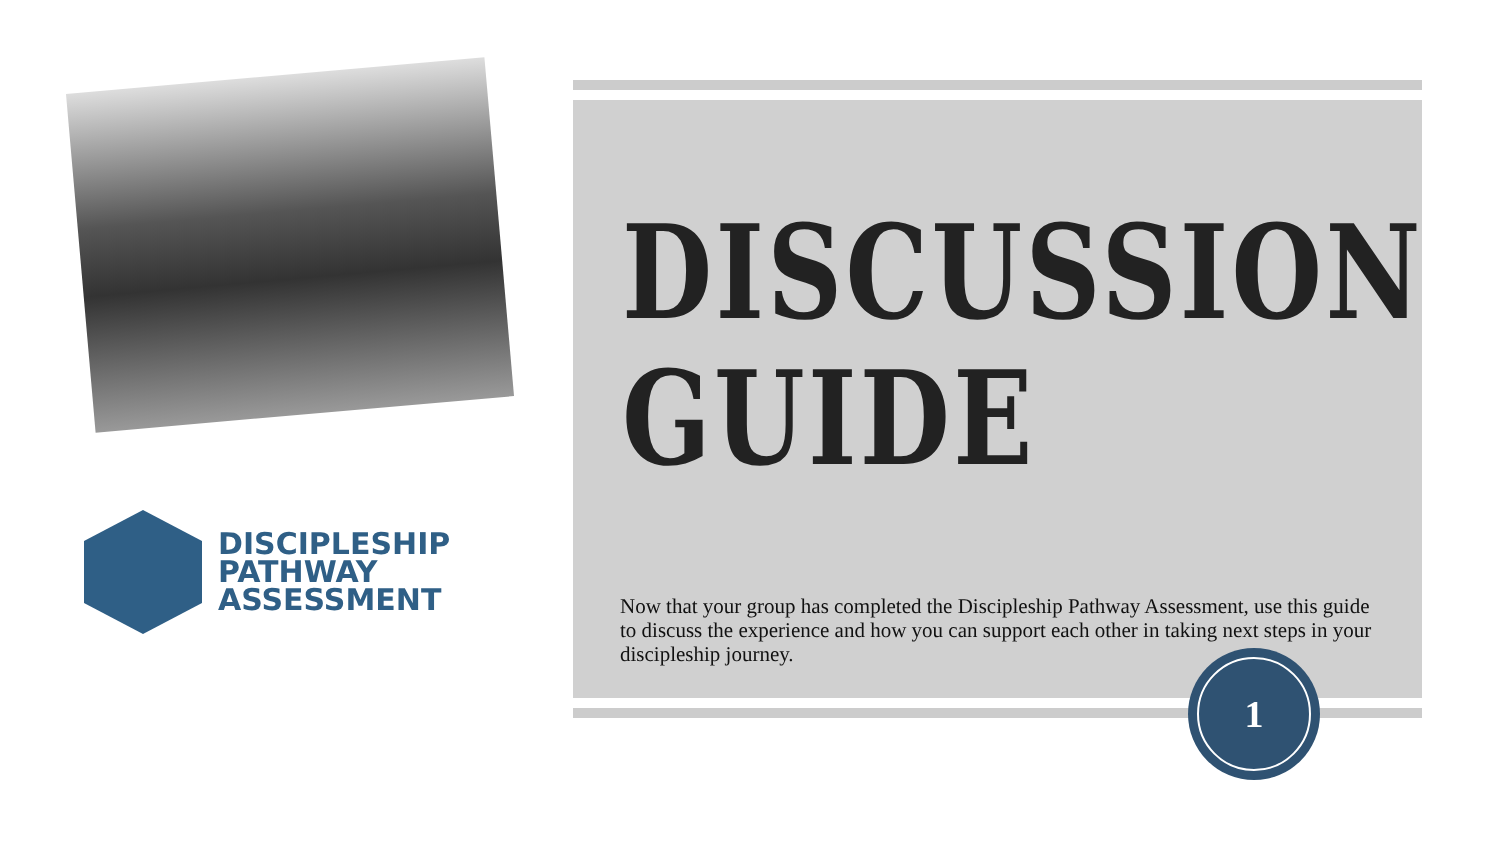DISCIPLESHIP
PATHWAY
ASSESSMENT
DISCUSSION
GUIDE
Now that your group has completed the Discipleship Pathway Assessment, use this guide to discuss the experience and how you can support each other in taking next steps in your discipleship journey.
1